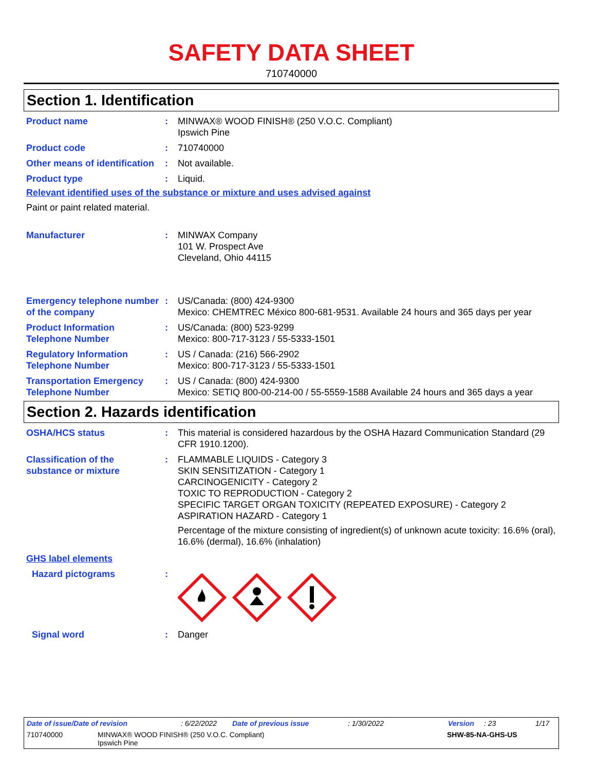SAFETY DATA SHEET
710740000
Section 1. Identification
Product name : MINWAX® WOOD FINISH® (250 V.O.C. Compliant)
Ipswich Pine
Product code : 710740000
Other means of identification
: Not available.
Product type : Liquid.
Relevant identified uses of the substance or mixture and uses advised against
Paint or paint related material.
Manufacturer : MINWAX Company
101 W. Prospect Ave
Cleveland, Ohio 44115
Emergency telephone number of the company
: US/Canada: (800) 424-9300
Mexico: CHEMTREC México 800-681-9531. Available 24 hours and 365 days per year
Product Information Telephone Number
: US/Canada: (800) 523-9299
Mexico: 800-717-3123 / 55-5333-1501
Regulatory Information Telephone Number
: US / Canada: (216) 566-2902
Mexico: 800-717-3123 / 55-5333-1501
Transportation Emergency Telephone Number
: US / Canada: (800) 424-9300
Mexico: SETIQ 800-00-214-00 / 55-5559-1588 Available 24 hours and 365 days a year
Section 2. Hazards identification
OSHA/HCS status : This material is considered hazardous by the OSHA Hazard Communication Standard (29 CFR 1910.1200).
Classification of the substance or mixture
: FLAMMABLE LIQUIDS - Category 3
SKIN SENSITIZATION - Category 1
CARCINOGENICITY - Category 2
TOXIC TO REPRODUCTION - Category 2
SPECIFIC TARGET ORGAN TOXICITY (REPEATED EXPOSURE) - Category 2
ASPIRATION HAZARD - Category 1
Percentage of the mixture consisting of ingredient(s) of unknown acute toxicity: 16.6% (oral), 16.6% (dermal), 16.6% (inhalation)
GHS label elements
Hazard pictograms :
Signal word : Danger
Date of issue/Date of revision: 6/22/2022 Date of previous issue: 1/30/2022 Version: 23 1/17
710740000 MINWAX® WOOD FINISH® (250 V.O.C. Compliant)
Ipswich Pine SHW-85-NA-GHS-US